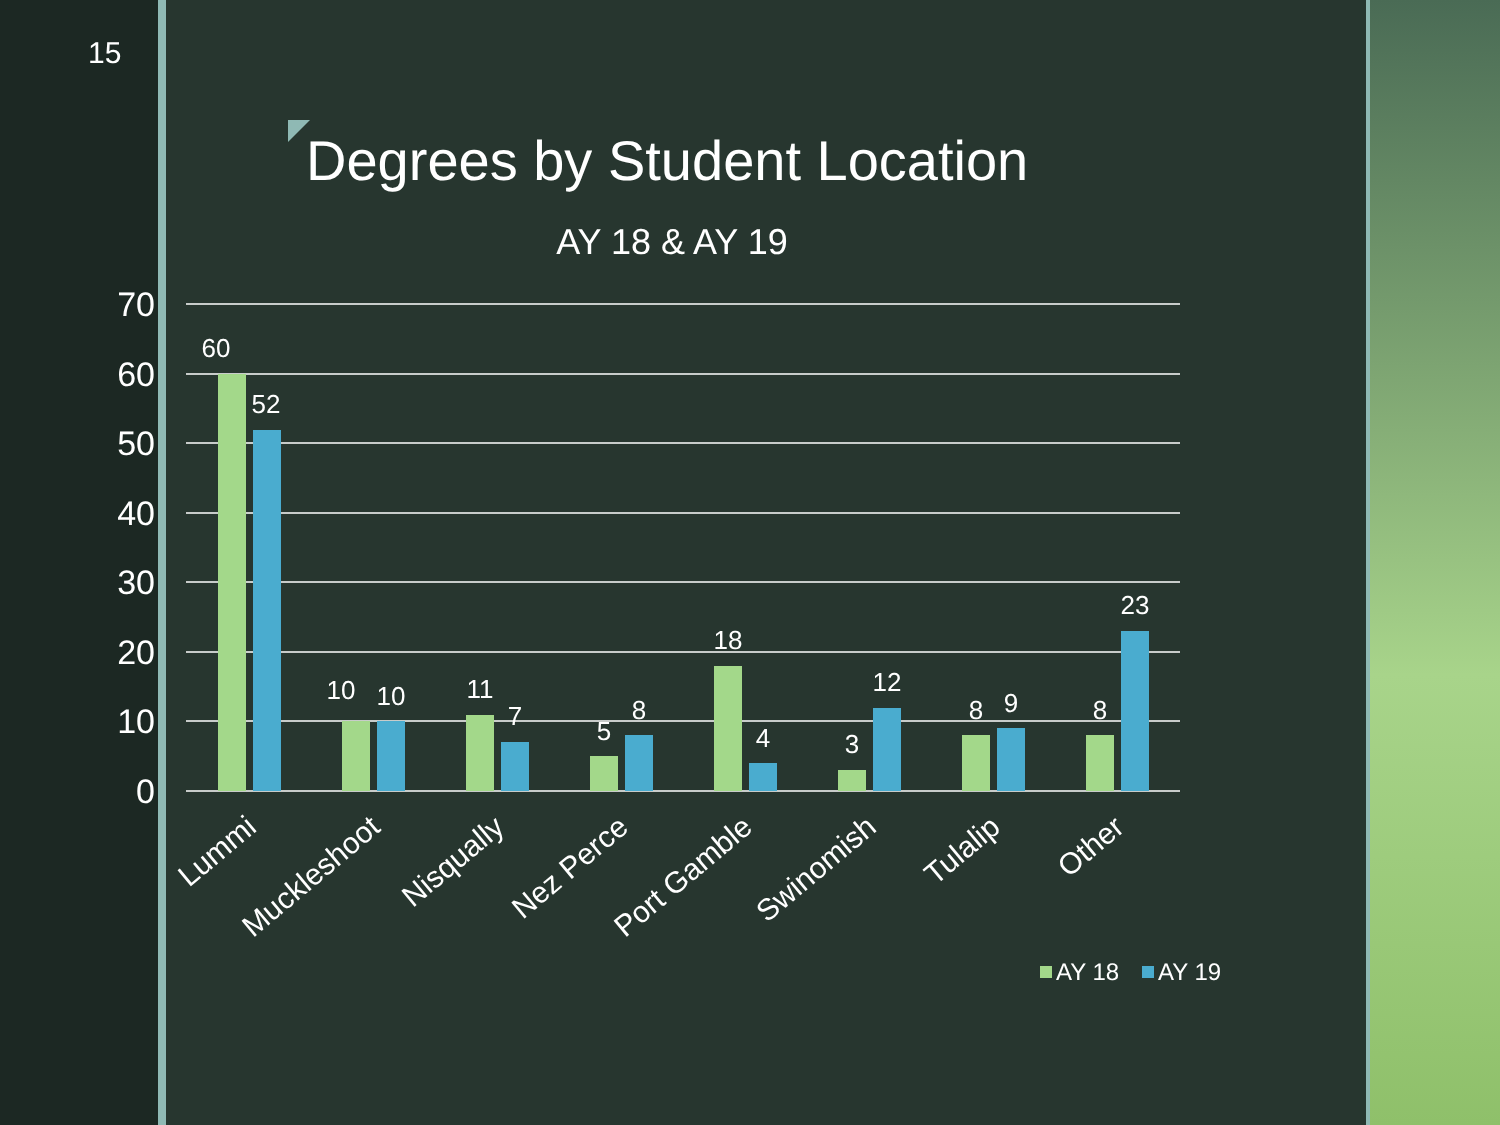15
Degrees by Student Location
AY 18 & AY 19
70
60
50
40
30
20
10
0
60
52
10
10
11
7
5
8
18
4
3
12
8
9
8
23
Lummi
Muckleshoot
Nisqually
Nez Perce
Port Gamble
Swinomish
Tulalip
Other
AY 18
AY 19